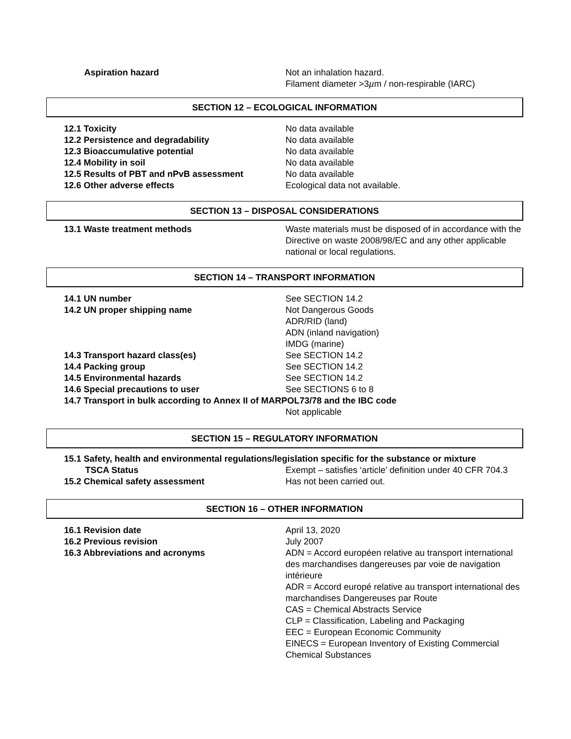Aspiration hazard Not an inhalation hazard.
Filament diameter >3µm / non-respirable (IARC)
SECTION 12 – ECOLOGICAL INFORMATION
12.1 Toxicity No data available
12.2 Persistence and degradability No data available
12.3 Bioaccumulative potential No data available
12.4 Mobility in soil No data available
12.5 Results of PBT and nPvB assessment No data available
12.6 Other adverse effects Ecological data not available.
SECTION 13 – DISPOSAL CONSIDERATIONS
13.1 Waste treatment methods Waste materials must be disposed of in accordance with the Directive on waste 2008/98/EC and any other applicable national or local regulations.
SECTION 14 – TRANSPORT INFORMATION
14.1 UN number See SECTION 14.2
14.2 UN proper shipping name Not Dangerous Goods
ADR/RID (land)
ADN (inland navigation)
IMDG (marine)
14.3 Transport hazard class(es) See SECTION 14.2
14.4 Packing group See SECTION 14.2
14.5 Environmental hazards See SECTION 14.2
14.6 Special precautions to user See SECTIONS 6 to 8
14.7 Transport in bulk according to Annex II of MARPOL73/78 and the IBC code
Not applicable
SECTION 15 – REGULATORY INFORMATION
15.1 Safety, health and environmental regulations/legislation specific for the substance or mixture
TSCA Status Exempt – satisfies ‘article’ definition under 40 CFR 704.3
15.2 Chemical safety assessment Has not been carried out.
SECTION 16 – OTHER INFORMATION
16.1 Revision date April 13, 2020
16.2 Previous revision July 2007
16.3 Abbreviations and acronyms ADN = Accord européen relative au transport international des marchandises dangereuses par voie de navigation intérieure
ADR = Accord europé relative au transport international des marchandises Dangereuses par Route
CAS = Chemical Abstracts Service
CLP = Classification, Labeling and Packaging
EEC = European Economic Community
EINECS = European Inventory of Existing Commercial Chemical Substances